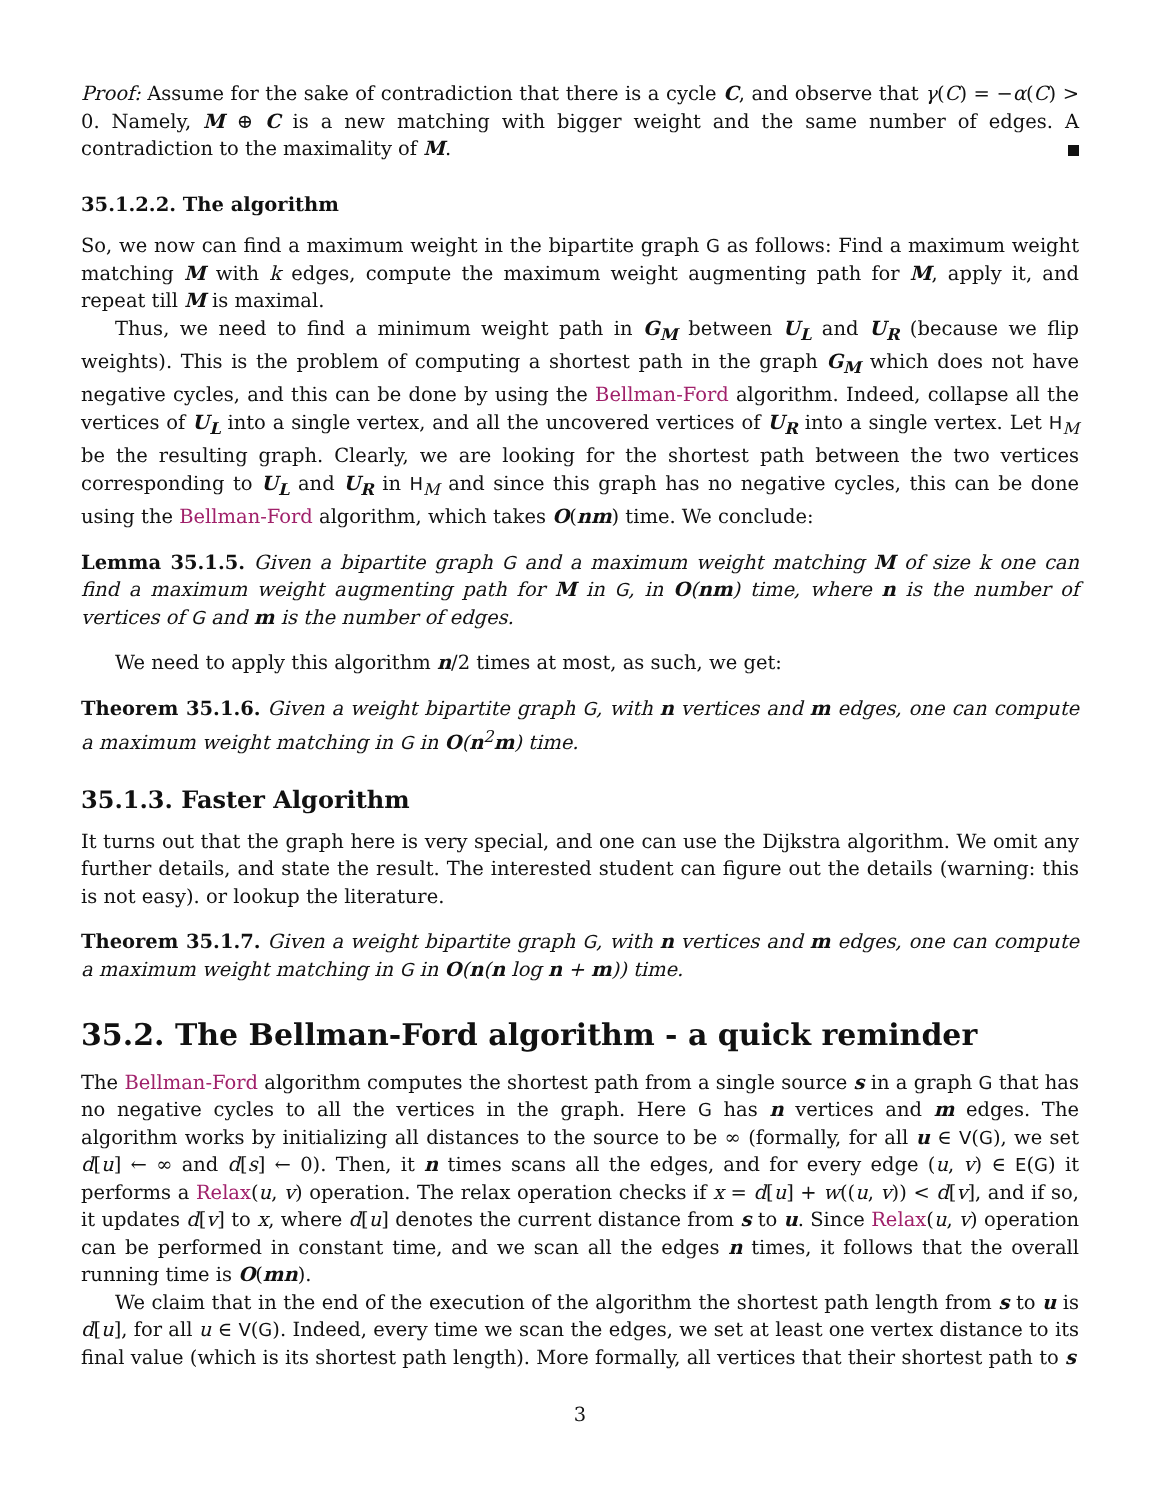Proof: Assume for the sake of contradiction that there is a cycle C, and observe that γ(C) = −α(C) > 0. Namely, M ⊕ C is a new matching with bigger weight and the same number of edges. A contradiction to the maximality of M.
35.1.2.2. The algorithm
So, we now can find a maximum weight in the bipartite graph G as follows: Find a maximum weight matching M with k edges, compute the maximum weight augmenting path for M, apply it, and repeat till M is maximal.
Thus, we need to find a minimum weight path in G<sub>M</sub> between U<sub>L</sub> and U<sub>R</sub> (because we flip weights). This is the problem of computing a shortest path in the graph G<sub>M</sub> which does not have negative cycles, and this can be done by using the Bellman-Ford algorithm. Indeed, collapse all the vertices of U<sub>L</sub> into a single vertex, and all the uncovered vertices of U<sub>R</sub> into a single vertex. Let H<sub>M</sub> be the resulting graph. Clearly, we are looking for the shortest path between the two vertices corresponding to U<sub>L</sub> and U<sub>R</sub> in H<sub>M</sub> and since this graph has no negative cycles, this can be done using the Bellman-Ford algorithm, which takes O(nm) time. We conclude:
Lemma 35.1.5. Given a bipartite graph G and a maximum weight matching M of size k one can find a maximum weight augmenting path for M in G, in O(nm) time, where n is the number of vertices of G and m is the number of edges.
We need to apply this algorithm n/2 times at most, as such, we get:
Theorem 35.1.6. Given a weight bipartite graph G, with n vertices and m edges, one can compute a maximum weight matching in G in O(n<sup>2</sup>m) time.
35.1.3. Faster Algorithm
It turns out that the graph here is very special, and one can use the Dijkstra algorithm. We omit any further details, and state the result. The interested student can figure out the details (warning: this is not easy). or lookup the literature.
Theorem 35.1.7. Given a weight bipartite graph G, with n vertices and m edges, one can compute a maximum weight matching in G in O(n(n log n + m)) time.
35.2. The Bellman-Ford algorithm - a quick reminder
The Bellman-Ford algorithm computes the shortest path from a single source s in a graph G that has no negative cycles to all the vertices in the graph. Here G has n vertices and m edges. The algorithm works by initializing all distances to the source to be ∞ (formally, for all u ∈ V(G), we set d[u] ← ∞ and d[s] ← 0). Then, it n times scans all the edges, and for every edge (u, v) ∈ E(G) it performs a Relax(u, v) operation. The relax operation checks if x = d[u] + w((u, v)) < d[v], and if so, it updates d[v] to x, where d[u] denotes the current distance from s to u. Since Relax(u, v) operation can be performed in constant time, and we scan all the edges n times, it follows that the overall running time is O(mn).
We claim that in the end of the execution of the algorithm the shortest path length from s to u is d[u], for all u ∈ V(G). Indeed, every time we scan the edges, we set at least one vertex distance to its final value (which is its shortest path length). More formally, all vertices that their shortest path to s
3